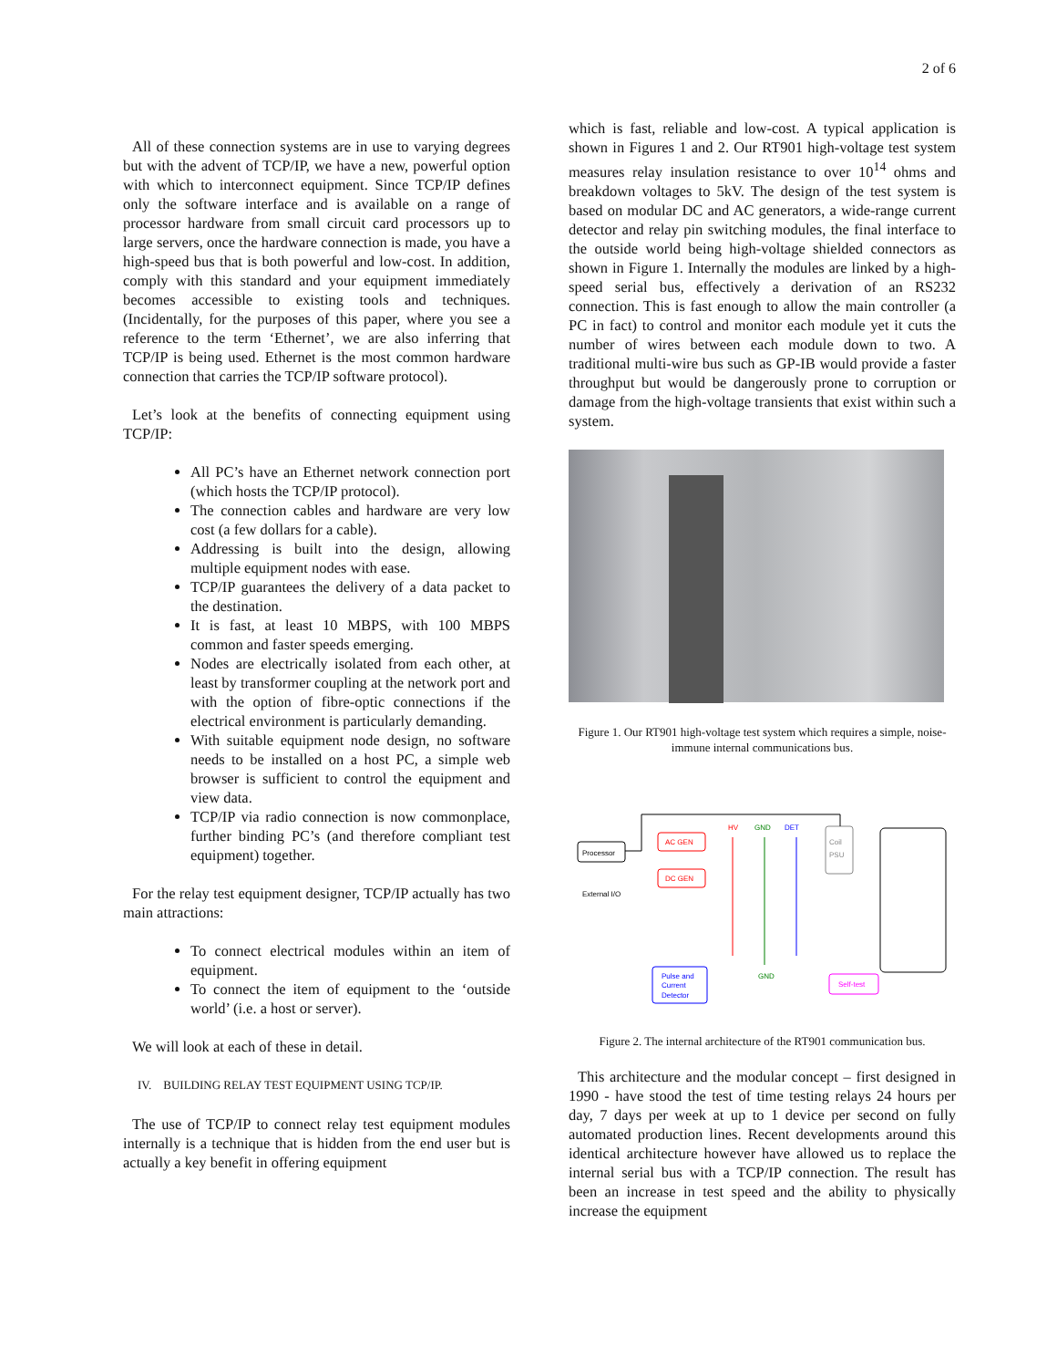2 of 6
All of these connection systems are in use to varying degrees but with the advent of TCP/IP, we have a new, powerful option with which to interconnect equipment. Since TCP/IP defines only the software interface and is available on a range of processor hardware from small circuit card processors up to large servers, once the hardware connection is made, you have a high-speed bus that is both powerful and low-cost. In addition, comply with this standard and your equipment immediately becomes accessible to existing tools and techniques. (Incidentally, for the purposes of this paper, where you see a reference to the term ‘Ethernet’, we are also inferring that TCP/IP is being used. Ethernet is the most common hardware connection that carries the TCP/IP software protocol).
Let’s look at the benefits of connecting equipment using TCP/IP:
All PC’s have an Ethernet network connection port (which hosts the TCP/IP protocol).
The connection cables and hardware are very low cost (a few dollars for a cable).
Addressing is built into the design, allowing multiple equipment nodes with ease.
TCP/IP guarantees the delivery of a data packet to the destination.
It is fast, at least 10 MBPS, with 100 MBPS common and faster speeds emerging.
Nodes are electrically isolated from each other, at least by transformer coupling at the network port and with the option of fibre-optic connections if the electrical environment is particularly demanding.
With suitable equipment node design, no software needs to be installed on a host PC, a simple web browser is sufficient to control the equipment and view data.
TCP/IP via radio connection is now commonplace, further binding PC’s (and therefore compliant test equipment) together.
For the relay test equipment designer, TCP/IP actually has two main attractions:
To connect electrical modules within an item of equipment.
To connect the item of equipment to the ‘outside world’ (i.e. a host or server).
We will look at each of these in detail.
IV. BUILDING RELAY TEST EQUIPMENT USING TCP/IP.
The use of TCP/IP to connect relay test equipment modules internally is a technique that is hidden from the end user but is actually a key benefit in offering equipment
which is fast, reliable and low-cost. A typical application is shown in Figures 1 and 2. Our RT901 high-voltage test system measures relay insulation resistance to over 10<sup>14</sup> ohms and breakdown voltages to 5kV. The design of the test system is based on modular DC and AC generators, a wide-range current detector and relay pin switching modules, the final interface to the outside world being high-voltage shielded connectors as shown in Figure 1. Internally the modules are linked by a high-speed serial bus, effectively a derivation of an RS232 connection. This is fast enough to allow the main controller (a PC in fact) to control and monitor each module yet it cuts the number of wires between each module down to two. A traditional multi-wire bus such as GP-IB would provide a faster throughput but would be dangerously prone to corruption or damage from the high-voltage transients that exist within such a system.
Figure 1. Our RT901 high-voltage test system which requires a simple, noise-immune internal communications bus.
Processor
External I/O
AC GEN
DC GEN
HV
GND
DET
Coil
PSU
GND
Pulse and
Current
Detector
Self-test
Figure 2. The internal architecture of the RT901 communication bus.
This architecture and the modular concept – first designed in 1990 - have stood the test of time testing relays 24 hours per day, 7 days per week at up to 1 device per second on fully automated production lines. Recent developments around this identical architecture however have allowed us to replace the internal serial bus with a TCP/IP connection. The result has been an increase in test speed and the ability to physically increase the equipment